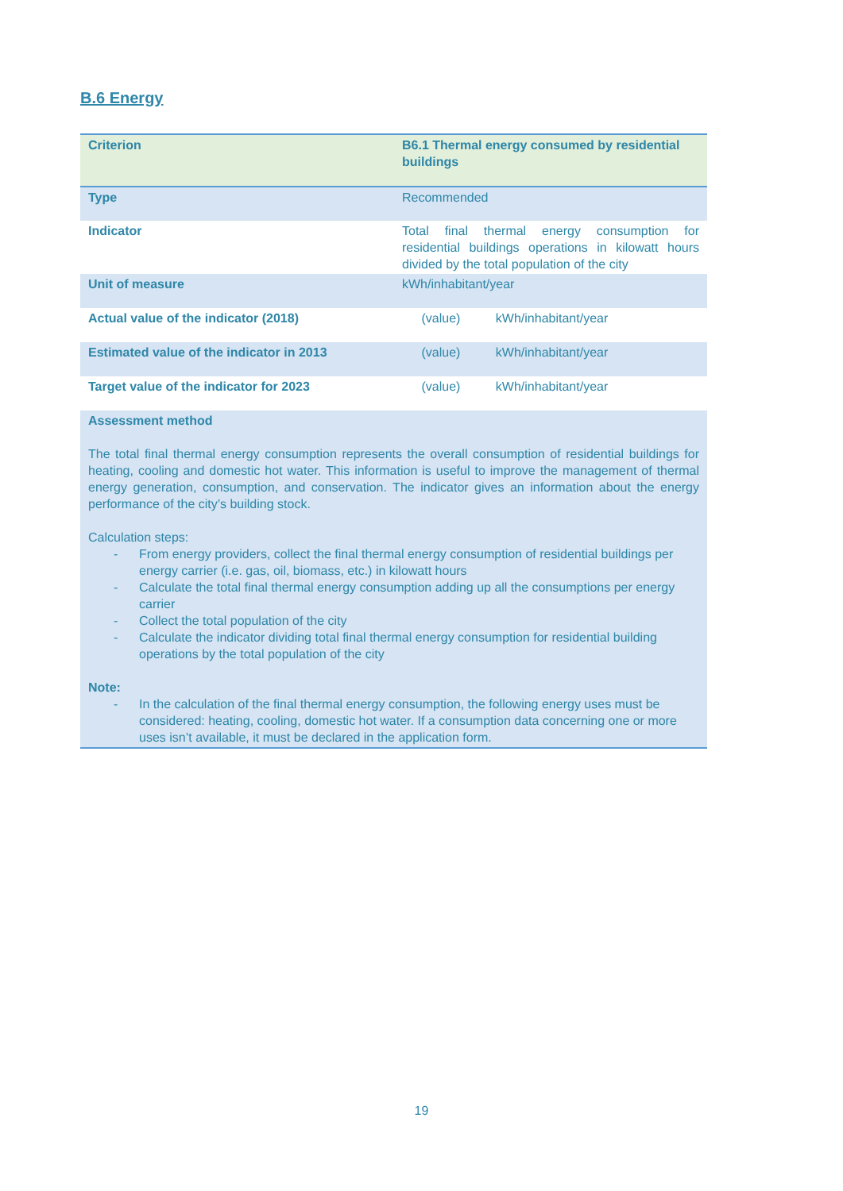B.6 Energy
| Criterion | B6.1 Thermal energy consumed by residential buildings | |
| Type | Recommended | |
| Indicator | Total final thermal energy consumption for residential buildings operations in kilowatt hours divided by the total population of the city | |
| Unit of measure | kWh/inhabitant/year | |
| Actual value of the indicator (2018) | (value) | kWh/inhabitant/year |
| Estimated value of the indicator in 2013 | (value) | kWh/inhabitant/year |
| Target value of the indicator for 2023 | (value) | kWh/inhabitant/year |
| Assessment method The total final thermal energy consumption represents the overall consumption of residential buildings for heating, cooling and domestic hot water. This information is useful to improve the management of thermal energy generation, consumption, and conservation. The indicator gives an information about the energy performance of the city’s building stock. Calculation steps: - From energy providers, collect the final thermal energy consumption of residential buildings per energy carrier (i.e. gas, oil, biomass, etc.) in kilowatt hours - Calculate the total final thermal energy consumption adding up all the consumptions per energy carrier - Collect the total population of the city - Calculate the indicator dividing total final thermal energy consumption for residential building operations by the total population of the city Note: - In the calculation of the final thermal energy consumption, the following energy uses must be considered: heating, cooling, domestic hot water. If a consumption data concerning one or more uses isn’t available, it must be declared in the application form. | | |
19